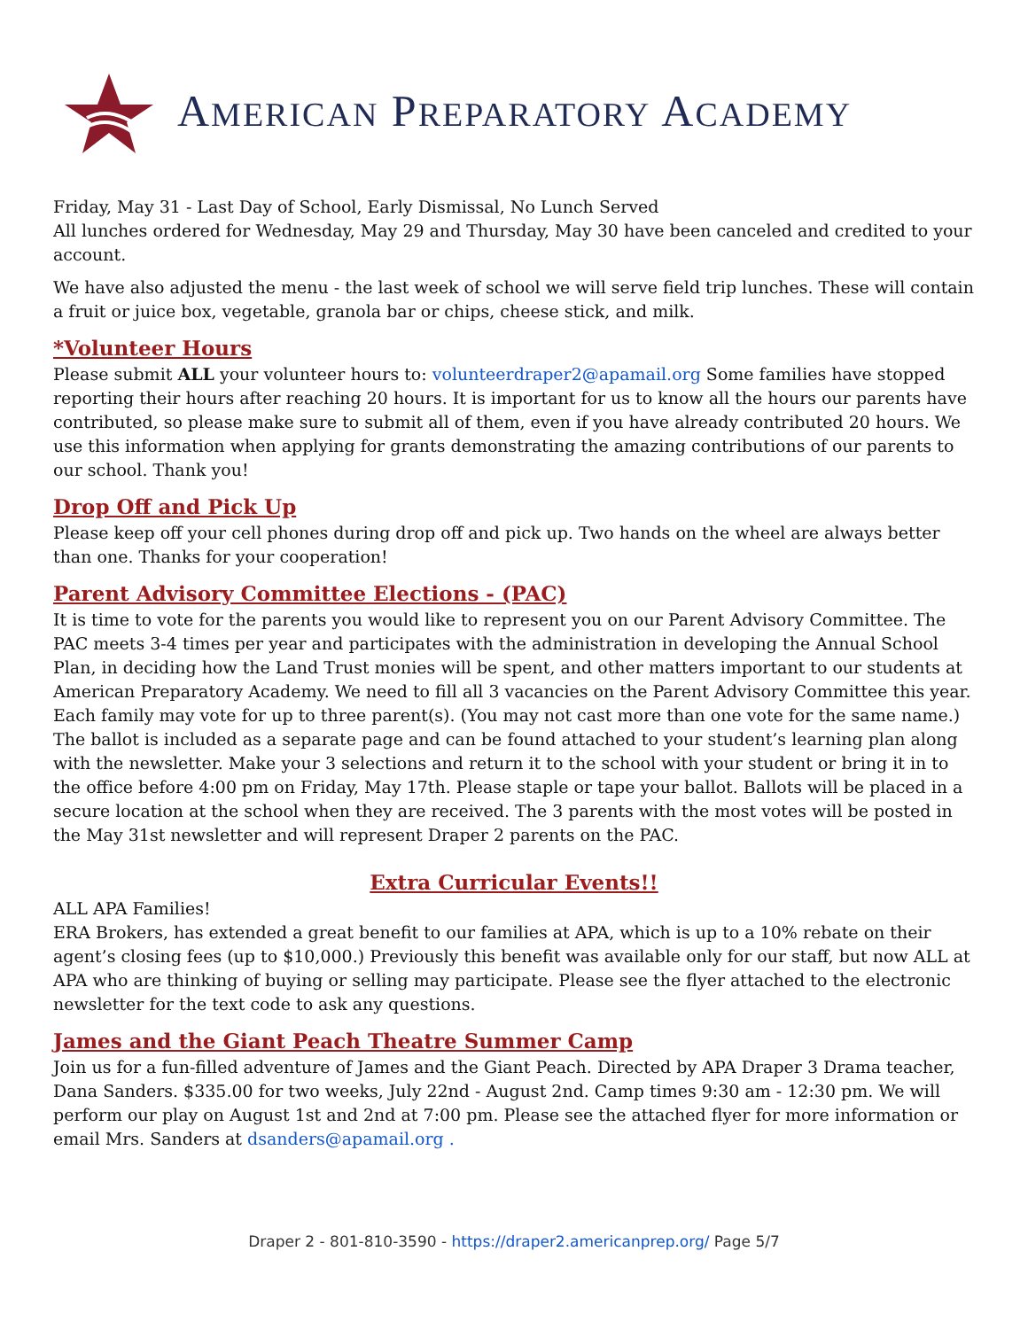AMERICAN PREPARATORY ACADEMY
Friday, May 31 - Last Day of School, Early Dismissal, No Lunch Served
All lunches ordered for Wednesday, May 29 and Thursday, May 30 have been canceled and credited to your account.
We have also adjusted the menu - the last week of school we will serve field trip lunches. These will contain a fruit or juice box, vegetable, granola bar or chips, cheese stick, and milk.
*Volunteer Hours
Please submit ALL your volunteer hours to: volunteerdraper2@apamail.org Some families have stopped reporting their hours after reaching 20 hours. It is important for us to know all the hours our parents have contributed, so please make sure to submit all of them, even if you have already contributed 20 hours. We use this information when applying for grants demonstrating the amazing contributions of our parents to our school. Thank you!
Drop Off and Pick Up
Please keep off your cell phones during drop off and pick up. Two hands on the wheel are always better than one. Thanks for your cooperation!
Parent Advisory Committee Elections - (PAC)
It is time to vote for the parents you would like to represent you on our Parent Advisory Committee. The PAC meets 3-4 times per year and participates with the administration in developing the Annual School Plan, in deciding how the Land Trust monies will be spent, and other matters important to our students at American Preparatory Academy. We need to fill all 3 vacancies on the Parent Advisory Committee this year. Each family may vote for up to three parent(s). (You may not cast more than one vote for the same name.) The ballot is included as a separate page and can be found attached to your student’s learning plan along with the newsletter. Make your 3 selections and return it to the school with your student or bring it in to the office before 4:00 pm on Friday, May 17th. Please staple or tape your ballot. Ballots will be placed in a secure location at the school when they are received. The 3 parents with the most votes will be posted in the May 31st newsletter and will represent Draper 2 parents on the PAC.
Extra Curricular Events!!
ALL APA Families!
ERA Brokers, has extended a great benefit to our families at APA, which is up to a 10% rebate on their agent’s closing fees (up to $10,000.) Previously this benefit was available only for our staff, but now ALL at APA who are thinking of buying or selling may participate. Please see the flyer attached to the electronic newsletter for the text code to ask any questions.
James and the Giant Peach Theatre Summer Camp
Join us for a fun-filled adventure of James and the Giant Peach. Directed by APA Draper 3 Drama teacher, Dana Sanders. $335.00 for two weeks, July 22nd - August 2nd. Camp times 9:30 am - 12:30 pm. We will perform our play on August 1st and 2nd at 7:00 pm. Please see the attached flyer for more information or email Mrs. Sanders at dsanders@apamail.org .
Draper 2 - 801-810-3590 - https://draper2.americanprep.org/ Page 5/7